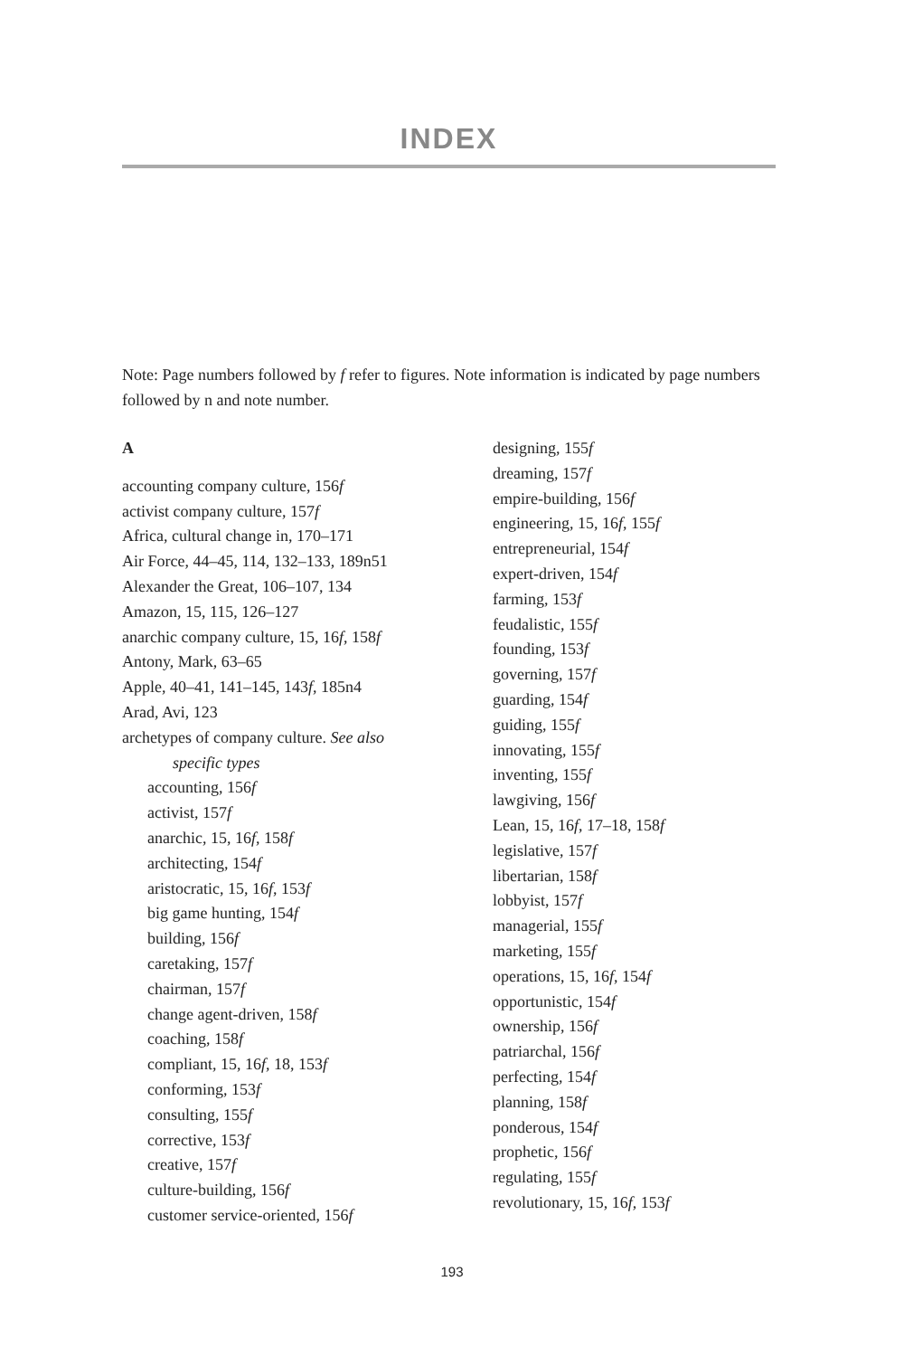INDEX
Note: Page numbers followed by f refer to figures. Note information is indicated by page numbers followed by n and note number.
A
accounting company culture, 156f
activist company culture, 157f
Africa, cultural change in, 170–171
Air Force, 44–45, 114, 132–133, 189n51
Alexander the Great, 106–107, 134
Amazon, 15, 115, 126–127
anarchic company culture, 15, 16f, 158f
Antony, Mark, 63–65
Apple, 40–41, 141–145, 143f, 185n4
Arad, Avi, 123
archetypes of company culture. See also
specific types
accounting, 156f
activist, 157f
anarchic, 15, 16f, 158f
architecting, 154f
aristocratic, 15, 16f, 153f
big game hunting, 154f
building, 156f
caretaking, 157f
chairman, 157f
change agent-driven, 158f
coaching, 158f
compliant, 15, 16f, 18, 153f
conforming, 153f
consulting, 155f
corrective, 153f
creative, 157f
culture-building, 156f
customer service-oriented, 156f
designing, 155f
dreaming, 157f
empire-building, 156f
engineering, 15, 16f, 155f
entrepreneurial, 154f
expert-driven, 154f
farming, 153f
feudalistic, 155f
founding, 153f
governing, 157f
guarding, 154f
guiding, 155f
innovating, 155f
inventing, 155f
lawgiving, 156f
Lean, 15, 16f, 17–18, 158f
legislative, 157f
libertarian, 158f
lobbyist, 157f
managerial, 155f
marketing, 155f
operations, 15, 16f, 154f
opportunistic, 154f
ownership, 156f
patriarchal, 156f
perfecting, 154f
planning, 158f
ponderous, 154f
prophetic, 156f
regulating, 155f
revolutionary, 15, 16f, 153f
193